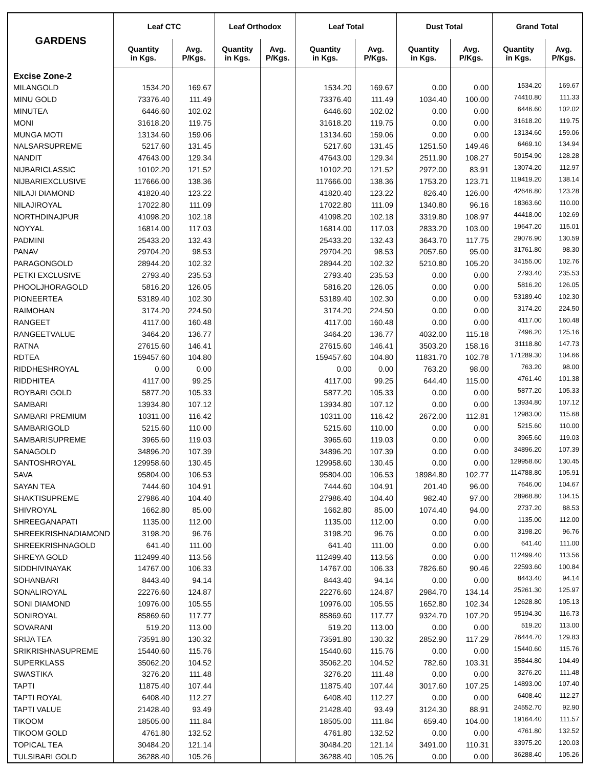| GARDENS | Leaf CTC | | Leaf Orthodox | | Leaf Total | | Dust Total | | Grand Total | |
| --- | --- | --- | --- | --- | --- | --- | --- | --- | --- | --- |
| | Quantity in Kgs. | Avg. P/Kgs. | Quantity in Kgs. | Avg. P/Kgs. | Quantity in Kgs. | Avg. P/Kgs. | Quantity in Kgs. | Avg. P/Kgs. | Quantity in Kgs. | Avg. P/Kgs. |
| Excise Zone-2 | | | | | | | | | | |
| MILANGOLD | 1534.20 | 169.67 | | | 1534.20 | 169.67 | 0.00 | 0.00 | 1534.20 | 169.67 |
| MINU GOLD | 73376.40 | 111.49 | | | 73376.40 | 111.49 | 1034.40 | 100.00 | 74410.80 | 111.33 |
| MINUTEA | 6446.60 | 102.02 | | | 6446.60 | 102.02 | 0.00 | 0.00 | 6446.60 | 102.02 |
| MONI | 31618.20 | 119.75 | | | 31618.20 | 119.75 | 0.00 | 0.00 | 31618.20 | 119.75 |
| MUNGA MOTI | 13134.60 | 159.06 | | | 13134.60 | 159.06 | 0.00 | 0.00 | 13134.60 | 159.06 |
| NALSARSUPREME | 5217.60 | 131.45 | | | 5217.60 | 131.45 | 1251.50 | 149.46 | 6469.10 | 134.94 |
| NANDIT | 47643.00 | 129.34 | | | 47643.00 | 129.34 | 2511.90 | 108.27 | 50154.90 | 128.28 |
| NIJBARICLASSIC | 10102.20 | 121.52 | | | 10102.20 | 121.52 | 2972.00 | 83.91 | 13074.20 | 112.97 |
| NIJBARIEXCLUSIVE | 117666.00 | 138.36 | | | 117666.00 | 138.36 | 1753.20 | 123.71 | 119419.20 | 138.14 |
| NILAJI DIAMOND | 41820.40 | 123.22 | | | 41820.40 | 123.22 | 826.40 | 126.00 | 42646.80 | 123.28 |
| NILAJIROYAL | 17022.80 | 111.09 | | | 17022.80 | 111.09 | 1340.80 | 96.16 | 18363.60 | 110.00 |
| NORTHDINAJPUR | 41098.20 | 102.18 | | | 41098.20 | 102.18 | 3319.80 | 108.97 | 44418.00 | 102.69 |
| NOYYAL | 16814.00 | 117.03 | | | 16814.00 | 117.03 | 2833.20 | 103.00 | 19647.20 | 115.01 |
| PADMINI | 25433.20 | 132.43 | | | 25433.20 | 132.43 | 3643.70 | 117.75 | 29076.90 | 130.59 |
| PANAV | 29704.20 | 98.53 | | | 29704.20 | 98.53 | 2057.60 | 95.00 | 31761.80 | 98.30 |
| PARAGONGOLD | 28944.20 | 102.32 | | | 28944.20 | 102.32 | 5210.80 | 105.20 | 34155.00 | 102.76 |
| PETKI EXCLUSIVE | 2793.40 | 235.53 | | | 2793.40 | 235.53 | 0.00 | 0.00 | 2793.40 | 235.53 |
| PHOOLJHORAGOLD | 5816.20 | 126.05 | | | 5816.20 | 126.05 | 0.00 | 0.00 | 5816.20 | 126.05 |
| PIONEERTEA | 53189.40 | 102.30 | | | 53189.40 | 102.30 | 0.00 | 0.00 | 53189.40 | 102.30 |
| RAIMOHAN | 3174.20 | 224.50 | | | 3174.20 | 224.50 | 0.00 | 0.00 | 3174.20 | 224.50 |
| RANGEET | 4117.00 | 160.48 | | | 4117.00 | 160.48 | 0.00 | 0.00 | 4117.00 | 160.48 |
| RANGEETVALUE | 3464.20 | 136.77 | | | 3464.20 | 136.77 | 4032.00 | 115.18 | 7496.20 | 125.16 |
| RATNA | 27615.60 | 146.41 | | | 27615.60 | 146.41 | 3503.20 | 158.16 | 31118.80 | 147.73 |
| RDTEA | 159457.60 | 104.80 | | | 159457.60 | 104.80 | 11831.70 | 102.78 | 171289.30 | 104.66 |
| RIDDHESHROYAL | 0.00 | 0.00 | | | 0.00 | 0.00 | 763.20 | 98.00 | 763.20 | 98.00 |
| RIDDHITEA | 4117.00 | 99.25 | | | 4117.00 | 99.25 | 644.40 | 115.00 | 4761.40 | 101.38 |
| ROYBARI GOLD | 5877.20 | 105.33 | | | 5877.20 | 105.33 | 0.00 | 0.00 | 5877.20 | 105.33 |
| SAMBARI | 13934.80 | 107.12 | | | 13934.80 | 107.12 | 0.00 | 0.00 | 13934.80 | 107.12 |
| SAMBARI PREMIUM | 10311.00 | 116.42 | | | 10311.00 | 116.42 | 2672.00 | 112.81 | 12983.00 | 115.68 |
| SAMBARIGOLD | 5215.60 | 110.00 | | | 5215.60 | 110.00 | 0.00 | 0.00 | 5215.60 | 110.00 |
| SAMBARISUPREME | 3965.60 | 119.03 | | | 3965.60 | 119.03 | 0.00 | 0.00 | 3965.60 | 119.03 |
| SANAGOLD | 34896.20 | 107.39 | | | 34896.20 | 107.39 | 0.00 | 0.00 | 34896.20 | 107.39 |
| SANTOSHROYAL | 129958.60 | 130.45 | | | 129958.60 | 130.45 | 0.00 | 0.00 | 129958.60 | 130.45 |
| SAVA | 95804.00 | 106.53 | | | 95804.00 | 106.53 | 18984.80 | 102.77 | 114788.80 | 105.91 |
| SAYAN TEA | 7444.60 | 104.91 | | | 7444.60 | 104.91 | 201.40 | 96.00 | 7646.00 | 104.67 |
| SHAKTISUPREME | 27986.40 | 104.40 | | | 27986.40 | 104.40 | 982.40 | 97.00 | 28968.80 | 104.15 |
| SHIVROYAL | 1662.80 | 85.00 | | | 1662.80 | 85.00 | 1074.40 | 94.00 | 2737.20 | 88.53 |
| SHREEGANAPATI | 1135.00 | 112.00 | | | 1135.00 | 112.00 | 0.00 | 0.00 | 1135.00 | 112.00 |
| SHREEKRISHNADIAMOND | 3198.20 | 96.76 | | | 3198.20 | 96.76 | 0.00 | 0.00 | 3198.20 | 96.76 |
| SHREEKRISHNAGOLD | 641.40 | 111.00 | | | 641.40 | 111.00 | 0.00 | 0.00 | 641.40 | 111.00 |
| SHREYA GOLD | 112499.40 | 113.56 | | | 112499.40 | 113.56 | 0.00 | 0.00 | 112499.40 | 113.56 |
| SIDDHIVINAYAK | 14767.00 | 106.33 | | | 14767.00 | 106.33 | 7826.60 | 90.46 | 22593.60 | 100.84 |
| SOHANBARI | 8443.40 | 94.14 | | | 8443.40 | 94.14 | 0.00 | 0.00 | 8443.40 | 94.14 |
| SONALIROYAL | 22276.60 | 124.87 | | | 22276.60 | 124.87 | 2984.70 | 134.14 | 25261.30 | 125.97 |
| SONI DIAMOND | 10976.00 | 105.55 | | | 10976.00 | 105.55 | 1652.80 | 102.34 | 12628.80 | 105.13 |
| SONIROYAL | 85869.60 | 117.77 | | | 85869.60 | 117.77 | 9324.70 | 107.20 | 95194.30 | 116.73 |
| SOVARANI | 519.20 | 113.00 | | | 519.20 | 113.00 | 0.00 | 0.00 | 519.20 | 113.00 |
| SRIJA TEA | 73591.80 | 130.32 | | | 73591.80 | 130.32 | 2852.90 | 117.29 | 76444.70 | 129.83 |
| SRIKRISHNASUPREME | 15440.60 | 115.76 | | | 15440.60 | 115.76 | 0.00 | 0.00 | 15440.60 | 115.76 |
| SUPERKLASS | 35062.20 | 104.52 | | | 35062.20 | 104.52 | 782.60 | 103.31 | 35844.80 | 104.49 |
| SWASTIKA | 3276.20 | 111.48 | | | 3276.20 | 111.48 | 0.00 | 0.00 | 3276.20 | 111.48 |
| TAPTI | 11875.40 | 107.44 | | | 11875.40 | 107.44 | 3017.60 | 107.25 | 14893.00 | 107.40 |
| TAPTI ROYAL | 6408.40 | 112.27 | | | 6408.40 | 112.27 | 0.00 | 0.00 | 6408.40 | 112.27 |
| TAPTI VALUE | 21428.40 | 93.49 | | | 21428.40 | 93.49 | 3124.30 | 88.91 | 24552.70 | 92.90 |
| TIKOOM | 18505.00 | 111.84 | | | 18505.00 | 111.84 | 659.40 | 104.00 | 19164.40 | 111.57 |
| TIKOOM GOLD | 4761.80 | 132.52 | | | 4761.80 | 132.52 | 0.00 | 0.00 | 4761.80 | 132.52 |
| TOPICAL TEA | 30484.20 | 121.14 | | | 30484.20 | 121.14 | 3491.00 | 110.31 | 33975.20 | 120.03 |
| TULSIBARI GOLD | 36288.40 | 105.26 | | | 36288.40 | 105.26 | 0.00 | 0.00 | 36288.40 | 105.26 |